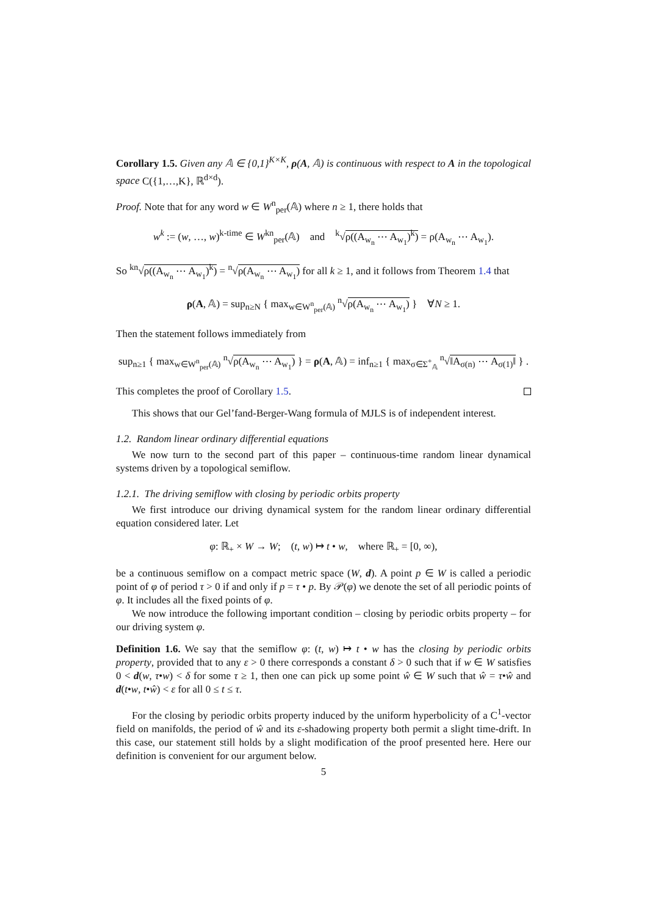Corollary 1.5. Given any 𝔸 ∈ {0,1}<sup>K×K</sup>, ρ(A, 𝔸) is continuous with respect to A in the topological space C({1,…,K}, ℝ<sup>d×d</sup>).
Proof. Note that for any word w ∈ W<sup>n</sup><sub>per</sub>(𝔸) where n ≥ 1, there holds that
w<sup>k</sup> := (w, …, w)<sup>k-time</sup> ∈ W<sup>kn</sup><sub>per</sub>(𝔸) and <sup>k</sup>√ρ((A<sub>w<sub>n</sub></sub> ⋯ A<sub>w<sub>1</sub></sub>)<sup>k</sup>) = ρ(A<sub>w<sub>n</sub></sub> ⋯ A<sub>w<sub>1</sub></sub>).
So <sup>kn</sup>√ρ((A<sub>w<sub>n</sub></sub> ⋯ A<sub>w<sub>1</sub></sub>)<sup>k</sup>) = <sup>n</sup>√ρ(A<sub>w<sub>n</sub></sub> ⋯ A<sub>w<sub>1</sub></sub>) for all k ≥ 1, and it follows from Theorem 1.4 that
ρ(A, 𝔸) = sup<sub>n≥N</sub> { max<sub>w∈W<sup>n</sup><sub>per</sub>(𝔸)</sub> <sup>n</sup>√ρ(A<sub>w<sub>n</sub></sub> ⋯ A<sub>w<sub>1</sub></sub>) } ∀N ≥ 1.
Then the statement follows immediately from
sup<sub>n≥1</sub> { max<sub>w∈W<sup>n</sup><sub>per</sub>(𝔸)</sub> <sup>n</sup>√ρ(A<sub>w<sub>n</sub></sub> ⋯ A<sub>w<sub>1</sub></sub>) } = ρ(A, 𝔸) = inf<sub>n≥1</sub> { max<sub>σ∈Σ<sup>+</sup><sub>𝔸</sub></sub> <sup>n</sup>√‖A<sub>σ(n)</sub> ⋯ A<sub>σ(1)</sub>‖ } .
This completes the proof of Corollary 1.5.
This shows that our Gel’fand-Berger-Wang formula of MJLS is of independent interest.
1.2. Random linear ordinary differential equations
We now turn to the second part of this paper – continuous-time random linear dynamical systems driven by a topological semiflow.
1.2.1. The driving semiflow with closing by periodic orbits property
We first introduce our driving dynamical system for the random linear ordinary differential equation considered later. Let
φ: ℝ<sub>+</sub> × W → W; (t, w) ↦ t • w, where ℝ<sub>+</sub> = [0, ∞),
be a continuous semiflow on a compact metric space (W, d). A point p ∈ W is called a periodic point of φ of period τ > 0 if and only if p = τ • p. By 𝒫(φ) we denote the set of all periodic points of φ. It includes all the fixed points of φ.
We now introduce the following important condition – closing by periodic orbits property – for our driving system φ.
Definition 1.6. We say that the semiflow φ: (t, w) ↦ t • w has the closing by periodic orbits property, provided that to any ε > 0 there corresponds a constant δ > 0 such that if w ∈ W satisfies 0 < d(w, τ•w) < δ for some τ ≥ 1, then one can pick up some point ŵ ∈ W such that ŵ = τ•ŵ and d(t•w, t•ŵ) < ε for all 0 ≤ t ≤ τ.
For the closing by periodic orbits property induced by the uniform hyperbolicity of a C<sup>1</sup>-vector field on manifolds, the period of ŵ and its ε-shadowing property both permit a slight time-drift. In this case, our statement still holds by a slight modification of the proof presented here. Here our definition is convenient for our argument below.
5